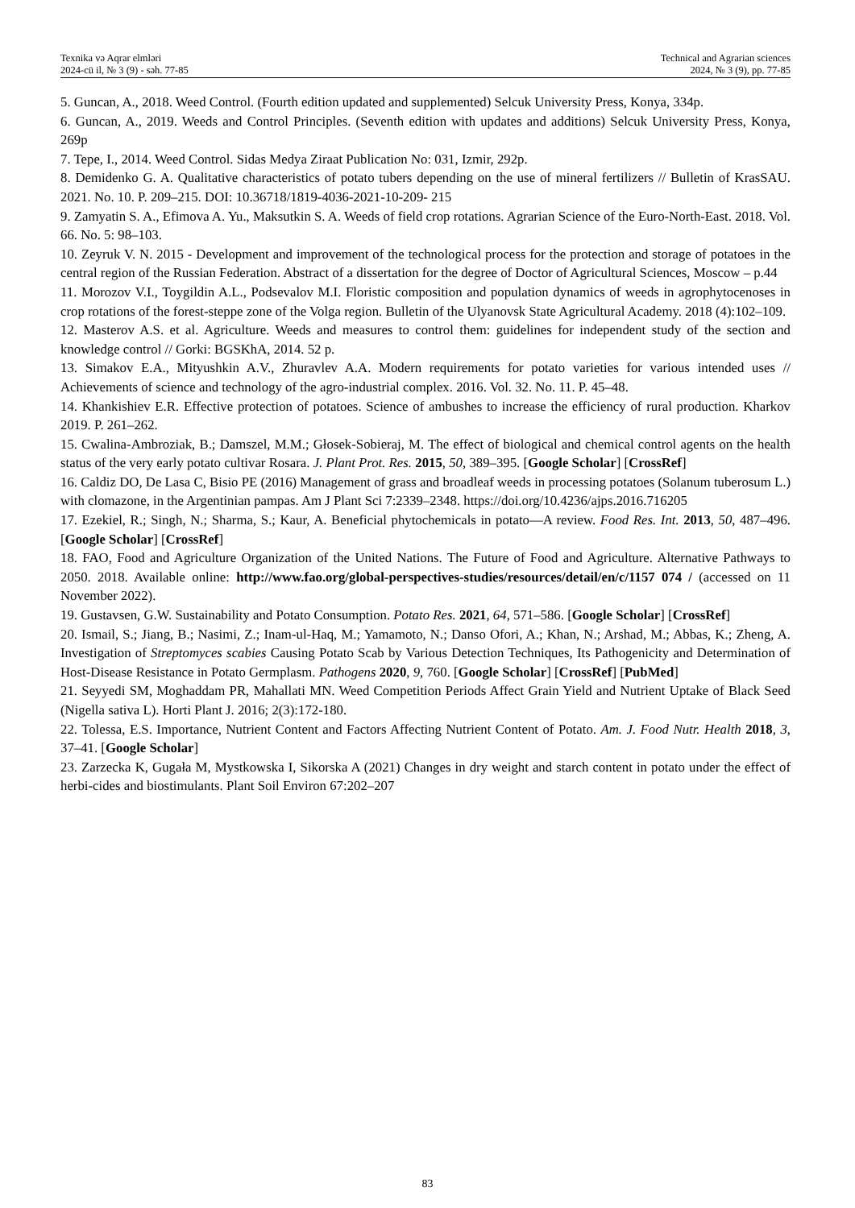Texnika və Aqrar elmləri
2024-cü il, № 3 (9) - səh. 77-85
Technical and Agrarian sciences
2024, № 3 (9), pp. 77-85
5. Guncan, A., 2018. Weed Control. (Fourth edition updated and supplemented) Selcuk University Press, Konya, 334p.
6. Guncan, A., 2019. Weeds and Control Principles. (Seventh edition with updates and additions) Selcuk University Press, Konya, 269p
7. Tepe, I., 2014. Weed Control. Sidas Medya Ziraat Publication No: 031, Izmir, 292p.
8. Demidenko G. A. Qualitative characteristics of potato tubers depending on the use of mineral fertilizers // Bulletin of KrasSAU. 2021. No. 10. P. 209–215. DOI: 10.36718/1819-4036-2021-10-209- 215
9. Zamyatin S. A., Efimova A. Yu., Maksutkin S. A. Weeds of field crop rotations. Agrarian Science of the Euro-North-East. 2018. Vol. 66. No. 5: 98–103.
10. Zeyruk V. N. 2015 - Development and improvement of the technological process for the protection and storage of potatoes in the central region of the Russian Federation. Abstract of a dissertation for the degree of Doctor of Agricultural Sciences, Moscow – p.44
11. Morozov V.I., Toygildin A.L., Podsevalov M.I. Floristic composition and population dynamics of weeds in agrophytocenoses in crop rotations of the forest-steppe zone of the Volga region. Bulletin of the Ulyanovsk State Agricultural Academy. 2018 (4):102–109.
12. Masterov A.S. et al. Agriculture. Weeds and measures to control them: guidelines for independent study of the section and knowledge control // Gorki: BGSKhA, 2014. 52 p.
13. Simakov E.A., Mityushkin A.V., Zhuravlev A.A. Modern requirements for potato varieties for various intended uses // Achievements of science and technology of the agro-industrial complex. 2016. Vol. 32. No. 11. P. 45–48.
14. Khankishiev E.R. Effective protection of potatoes. Science of ambushes to increase the efficiency of rural production. Kharkov 2019. P. 261–262.
15. Cwalina-Ambroziak, B.; Damszel, M.M.; Głosek-Sobieraj, M. The effect of biological and chemical control agents on the health status of the very early potato cultivar Rosara. J. Plant Prot. Res. 2015, 50, 389–395. [Google Scholar] [CrossRef]
16. Caldiz DO, De Lasa C, Bisio PE (2016) Management of grass and broadleaf weeds in processing potatoes (Solanum tuberosum L.) with clomazone, in the Argentinian pampas. Am J Plant Sci 7:2339–2348. https://doi.org/10.4236/ajps.2016.716205
17. Ezekiel, R.; Singh, N.; Sharma, S.; Kaur, A. Beneficial phytochemicals in potato—A review. Food Res. Int. 2013, 50, 487–496. [Google Scholar] [CrossRef]
18. FAO, Food and Agriculture Organization of the United Nations. The Future of Food and Agriculture. Alternative Pathways to 2050. 2018. Available online: http://www.fao.org/global-perspectives-studies/resources/detail/en/c/1157 074 / (accessed on 11 November 2022).
19. Gustavsen, G.W. Sustainability and Potato Consumption. Potato Res. 2021, 64, 571–586. [Google Scholar] [CrossRef]
20. Ismail, S.; Jiang, B.; Nasimi, Z.; Inam-ul-Haq, M.; Yamamoto, N.; Danso Ofori, A.; Khan, N.; Arshad, M.; Abbas, K.; Zheng, A. Investigation of Streptomyces scabies Causing Potato Scab by Various Detection Techniques, Its Pathogenicity and Determination of Host-Disease Resistance in Potato Germplasm. Pathogens 2020, 9, 760. [Google Scholar] [CrossRef] [PubMed]
21. Seyyedi SM, Moghaddam PR, Mahallati MN. Weed Competition Periods Affect Grain Yield and Nutrient Uptake of Black Seed (Nigella sativa L). Horti Plant J. 2016; 2(3):172-180.
22. Tolessa, E.S. Importance, Nutrient Content and Factors Affecting Nutrient Content of Potato. Am. J. Food Nutr. Health 2018, 3, 37–41. [Google Scholar]
23. Zarzecka K, Gugała M, Mystkowska I, Sikorska A (2021) Changes in dry weight and starch content in potato under the effect of herbi-cides and biostimulants. Plant Soil Environ 67:202–207
83